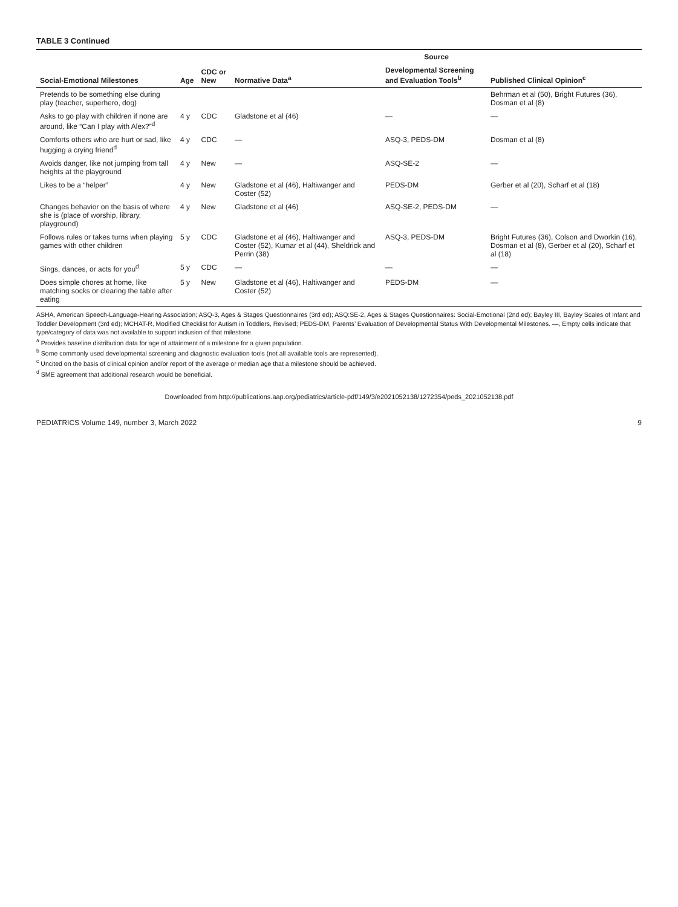TABLE 3 Continued
| | | | Source | | |
| --- | --- | --- | --- | --- | --- |
| Social-Emotional Milestones | Age | CDC or New | Normative Data<sup>a</sup> | Developmental Screening and Evaluation Tools<sup>b</sup> | Published Clinical Opinion<sup>c</sup> |
| Pretends to be something else during play (teacher, superhero, dog) | | | | | Behrman et al (50), Bright Futures (36), Dosman et al (8) |
| Asks to go play with children if none are around, like “Can I play with Alex?”<sup>d</sup> | 4 y | CDC | Gladstone et al (46) | — | — |
| Comforts others who are hurt or sad, like hugging a crying friend<sup>d</sup> | 4 y | CDC | — | ASQ-3, PEDS-DM | Dosman et al (8) |
| Avoids danger, like not jumping from tall heights at the playground | 4 y | New | — | ASQ-SE-2 | — |
| Likes to be a “helper” | 4 y | New | Gladstone et al (46), Haltiwanger and Coster (52) | PEDS-DM | Gerber et al (20), Scharf et al (18) |
| Changes behavior on the basis of where she is (place of worship, library, playground) | 4 y | New | Gladstone et al (46) | ASQ-SE-2, PEDS-DM | — |
| Follows rules or takes turns when playing games with other children | 5 y | CDC | Gladstone et al (46), Haltiwanger and Coster (52), Kumar et al (44), Sheldrick and Perrin (38) | ASQ-3, PEDS-DM | Bright Futures (36), Colson and Dworkin (16), Dosman et al (8), Gerber et al (20), Scharf et al (18) |
| Sings, dances, or acts for you<sup>d</sup> | 5 y | CDC | — | — | — |
| Does simple chores at home, like matching socks or clearing the table after eating | 5 y | New | Gladstone et al (46), Haltiwanger and Coster (52) | PEDS-DM | — |
ASHA, American Speech-Language-Hearing Association; ASQ-3, Ages & Stages Questionnaires (3rd ed); ASQ:SE-2, Ages & Stages Questionnaires: Social-Emotional (2nd ed); Bayley III, Bayley Scales of Infant and Toddler Development (3rd ed); MCHAT-R, Modified Checklist for Autism in Toddlers, Revised; PEDS-DM, Parents’ Evaluation of Developmental Status With Developmental Milestones. —, Empty cells indicate that type/category of data was not available to support inclusion of that milestone.
<sup>a</sup> Provides baseline distribution data for age of attainment of a milestone for a given population.
<sup>b</sup> Some commonly used developmental screening and diagnostic evaluation tools (not all available tools are represented).
<sup>c</sup> Uncited on the basis of clinical opinion and/or report of the average or median age that a milestone should be achieved.
<sup>d</sup> SME agreement that additional research would be beneficial.
Downloaded from http://publications.aap.org/pediatrics/article-pdf/149/3/e2021052138/1272354/peds_2021052138.pdf
PEDIATRICS Volume 149, number 3, March 2022 9